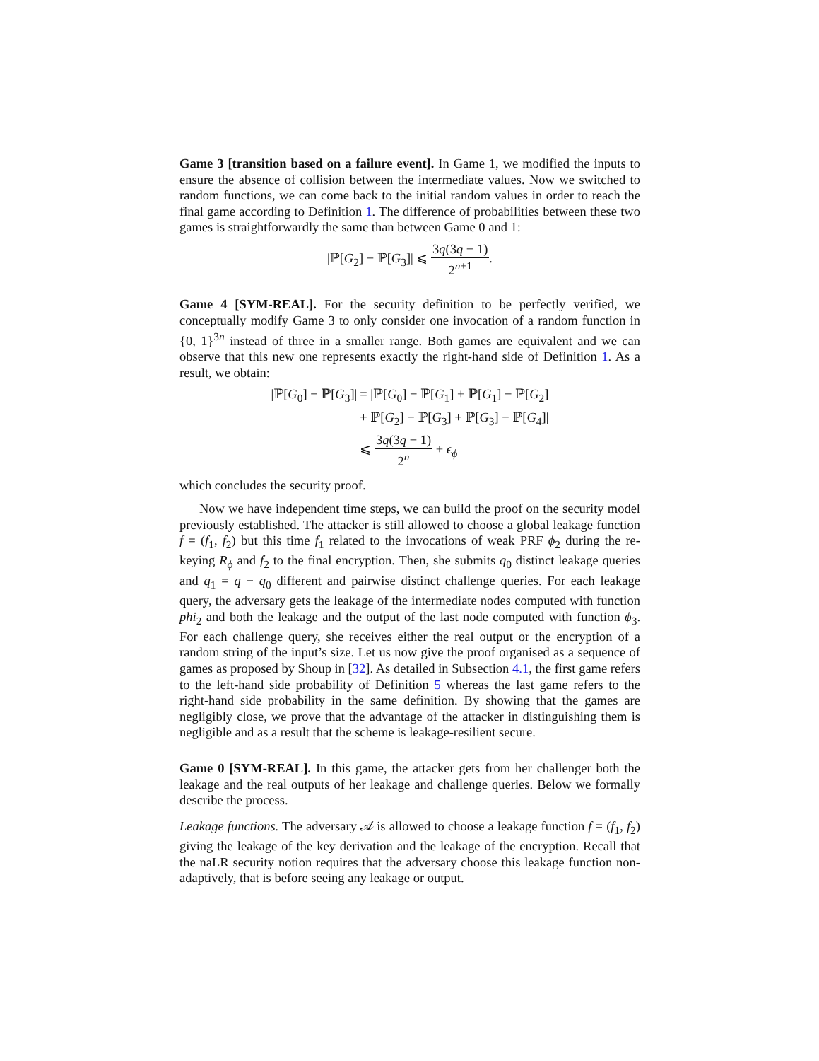Game 3 [transition based on a failure event]. In Game 1, we modified the inputs to ensure the absence of collision between the intermediate values. Now we switched to random functions, we can come back to the initial random values in order to reach the final game according to Definition 1. The difference of probabilities between these two games is straightforwardly the same than between Game 0 and 1:
|ℙ[G<sub>2</sub>] − ℙ[G<sub>3</sub>]| ⩽ 3q(3q − 1) 2<sup>n+1</sup>.
Game 4 [SYM-REAL]. For the security definition to be perfectly verified, we conceptually modify Game 3 to only consider one invocation of a random function in {0, 1}<sup>3n</sup> instead of three in a smaller range. Both games are equivalent and we can observe that this new one represents exactly the right-hand side of Definition 1. As a result, we obtain:
| /ℙ[ G<sub>0</sub>] − ℙ[ G<sub>3</sub>]/ | = /ℙ[ G<sub>0</sub>] − ℙ[ G<sub>1</sub>] + ℙ[ G<sub>1</sub>] − ℙ[ G<sub>2</sub>] |
| | + ℙ[ G<sub>2</sub>] − ℙ[ G<sub>3</sub>] + ℙ[ G<sub>3</sub>] − ℙ[ G<sub>4</sub>]/ |
| | ⩽ 3 q (3 q − 1) 2<sup>n</sup> + ϵ<sub>ϕ</sub> |
which concludes the security proof.
Now we have independent time steps, we can build the proof on the security model previously established. The attacker is still allowed to choose a global leakage function f = (f<sub>1</sub>, f<sub>2</sub>) but this time f<sub>1</sub> related to the invocations of weak PRF ϕ<sub>2</sub> during the re-keying R<sub>ϕ</sub> and f<sub>2</sub> to the final encryption. Then, she submits q<sub>0</sub> distinct leakage queries and q<sub>1</sub> = q − q<sub>0</sub> different and pairwise distinct challenge queries. For each leakage query, the adversary gets the leakage of the intermediate nodes computed with function phi<sub>2</sub> and both the leakage and the output of the last node computed with function ϕ<sub>3</sub>. For each challenge query, she receives either the real output or the encryption of a random string of the input’s size. Let us now give the proof organised as a sequence of games as proposed by Shoup in [32]. As detailed in Subsection 4.1, the first game refers to the left-hand side probability of Definition 5 whereas the last game refers to the right-hand side probability in the same definition. By showing that the games are negligibly close, we prove that the advantage of the attacker in distinguishing them is negligible and as a result that the scheme is leakage-resilient secure.
Game 0 [SYM-REAL]. In this game, the attacker gets from her challenger both the leakage and the real outputs of her leakage and challenge queries. Below we formally describe the process.
Leakage functions. The adversary 𝒜 is allowed to choose a leakage function f = (f<sub>1</sub>, f<sub>2</sub>) giving the leakage of the key derivation and the leakage of the encryption. Recall that the naLR security notion requires that the adversary choose this leakage function non-adaptively, that is before seeing any leakage or output.